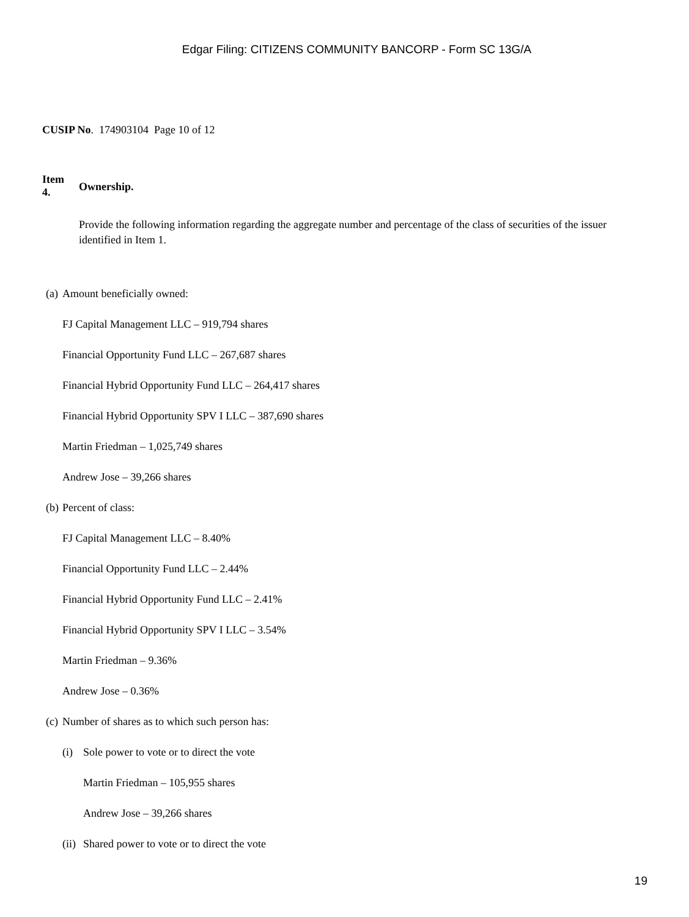Edgar Filing: CITIZENS COMMUNITY BANCORP - Form SC 13G/A
CUSIP No. 174903104 Page 10 of 12
Item
4.
Ownership.
Provide the following information regarding the aggregate number and percentage of the class of securities of the issuer identified in Item 1.
(a) Amount beneficially owned:
FJ Capital Management LLC – 919,794 shares
Financial Opportunity Fund LLC – 267,687 shares
Financial Hybrid Opportunity Fund LLC – 264,417 shares
Financial Hybrid Opportunity SPV I LLC – 387,690 shares
Martin Friedman – 1,025,749 shares
Andrew Jose – 39,266 shares
(b) Percent of class:
FJ Capital Management LLC – 8.40%
Financial Opportunity Fund LLC – 2.44%
Financial Hybrid Opportunity Fund LLC – 2.41%
Financial Hybrid Opportunity SPV I LLC – 3.54%
Martin Friedman – 9.36%
Andrew Jose – 0.36%
(c) Number of shares as to which such person has:
(i) Sole power to vote or to direct the vote
Martin Friedman – 105,955 shares
Andrew Jose – 39,266 shares
(ii) Shared power to vote or to direct the vote
19